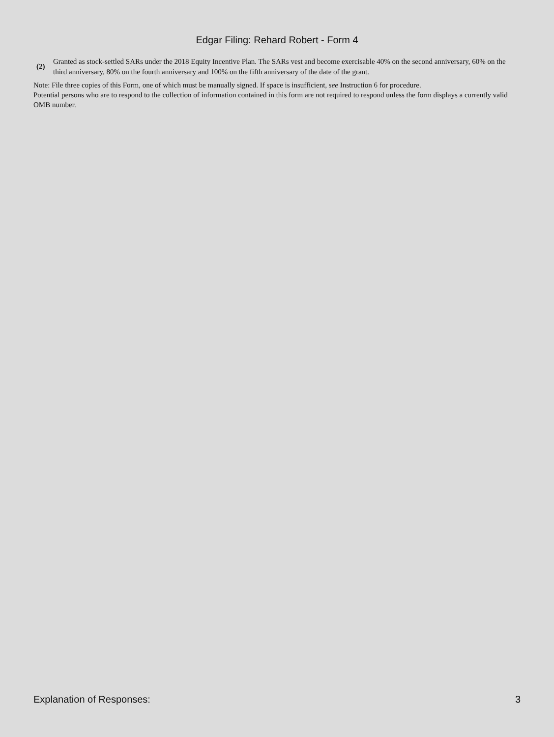Edgar Filing: Rehard Robert - Form 4
(2)
Granted as stock-settled SARs under the 2018 Equity Incentive Plan. The SARs vest and become exercisable 40% on the second anniversary, 60% on the third anniversary, 80% on the fourth anniversary and 100% on the fifth anniversary of the date of the grant.
Note: File three copies of this Form, one of which must be manually signed. If space is insufficient, see Instruction 6 for procedure.
Potential persons who are to respond to the collection of information contained in this form are not required to respond unless the form displays a currently valid OMB number.
Explanation of Responses: 3